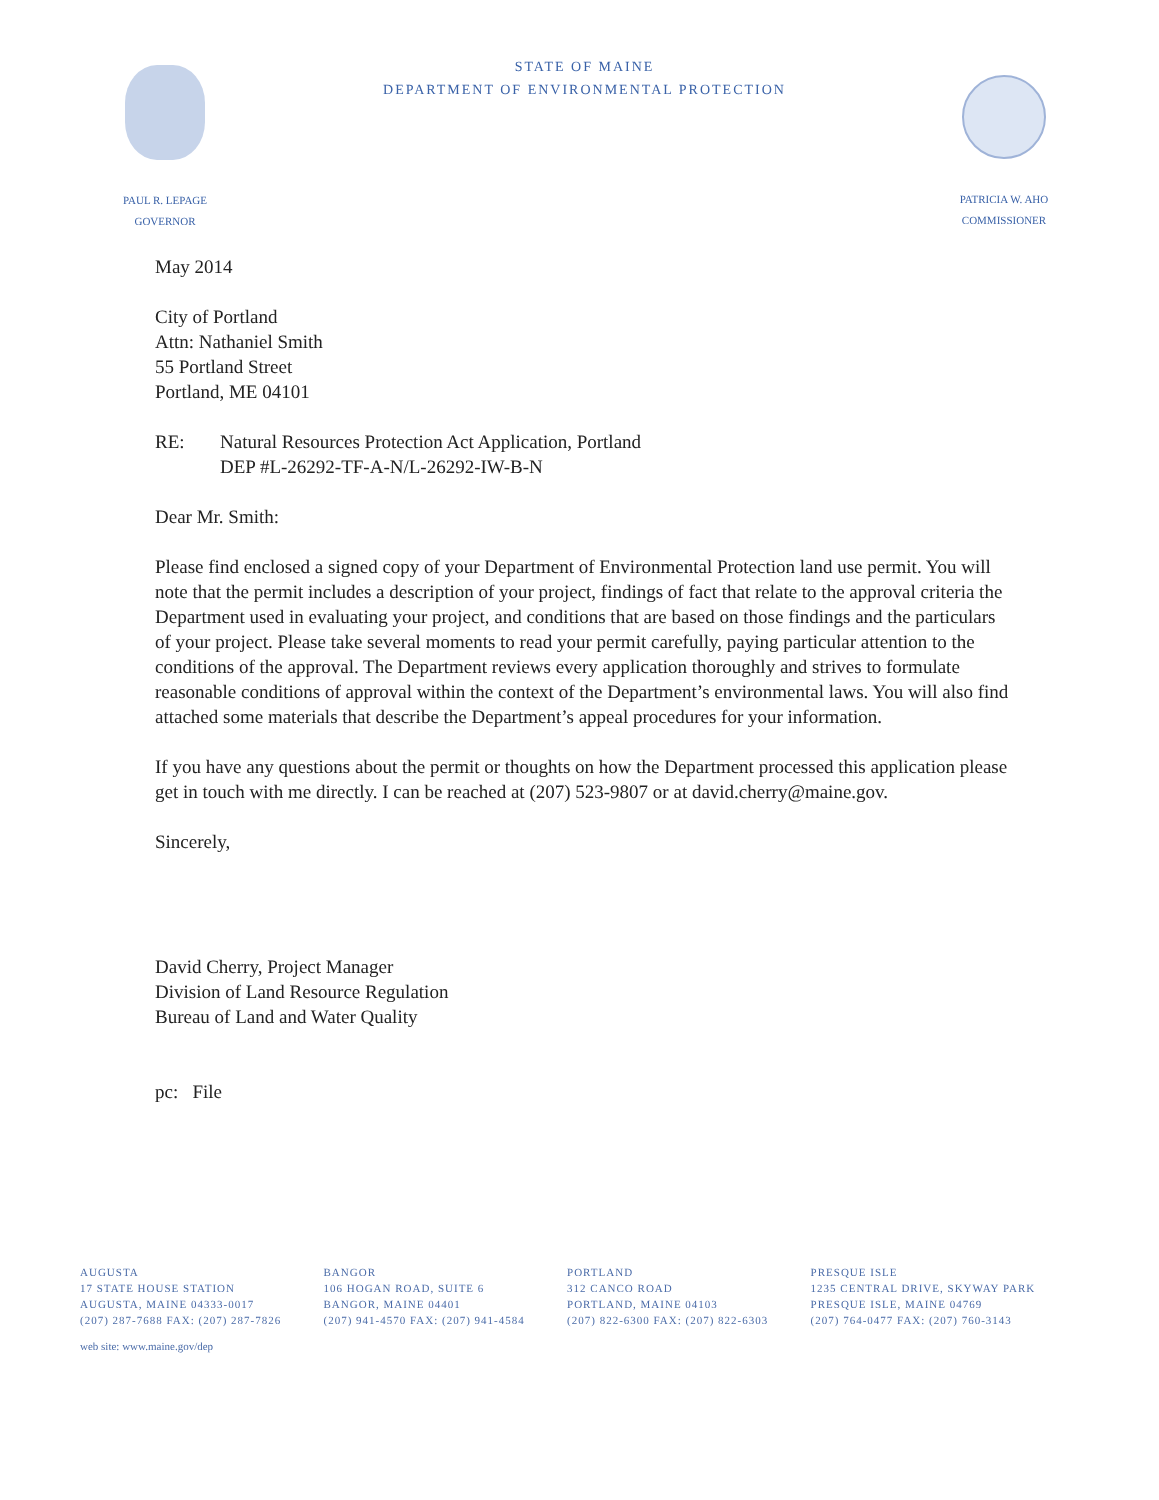PAUL R. LEPAGE
GOVERNOR
STATE OF MAINE
DEPARTMENT OF ENVIRONMENTAL PROTECTION
PATRICIA W. AHO
COMMISSIONER
May 2014
City of Portland
Attn: Nathaniel Smith
55 Portland Street
Portland, ME 04101
RE: Natural Resources Protection Act Application, Portland
DEP #L-26292-TF-A-N/L-26292-IW-B-N
Dear Mr. Smith:
Please find enclosed a signed copy of your Department of Environmental Protection land use permit. You will note that the permit includes a description of your project, findings of fact that relate to the approval criteria the Department used in evaluating your project, and conditions that are based on those findings and the particulars of your project. Please take several moments to read your permit carefully, paying particular attention to the conditions of the approval. The Department reviews every application thoroughly and strives to formulate reasonable conditions of approval within the context of the Department’s environmental laws. You will also find attached some materials that describe the Department’s appeal procedures for your information.
If you have any questions about the permit or thoughts on how the Department processed this application please get in touch with me directly. I can be reached at (207) 523-9807 or at david.cherry@maine.gov.
Sincerely,
David Cherry, Project Manager
Division of Land Resource Regulation
Bureau of Land and Water Quality
pc: File
AUGUSTA
17 STATE HOUSE STATION
AUGUSTA, MAINE 04333-0017
(207) 287-7688 FAX: (207) 287-7826
BANGOR
106 HOGAN ROAD, SUITE 6
BANGOR, MAINE 04401
(207) 941-4570 FAX: (207) 941-4584
PORTLAND
312 CANCO ROAD
PORTLAND, MAINE 04103
(207) 822-6300 FAX: (207) 822-6303
PRESQUE ISLE
1235 CENTRAL DRIVE, SKYWAY PARK
PRESQUE ISLE, MAINE 04769
(207) 764-0477 FAX: (207) 760-3143
web site: www.maine.gov/dep